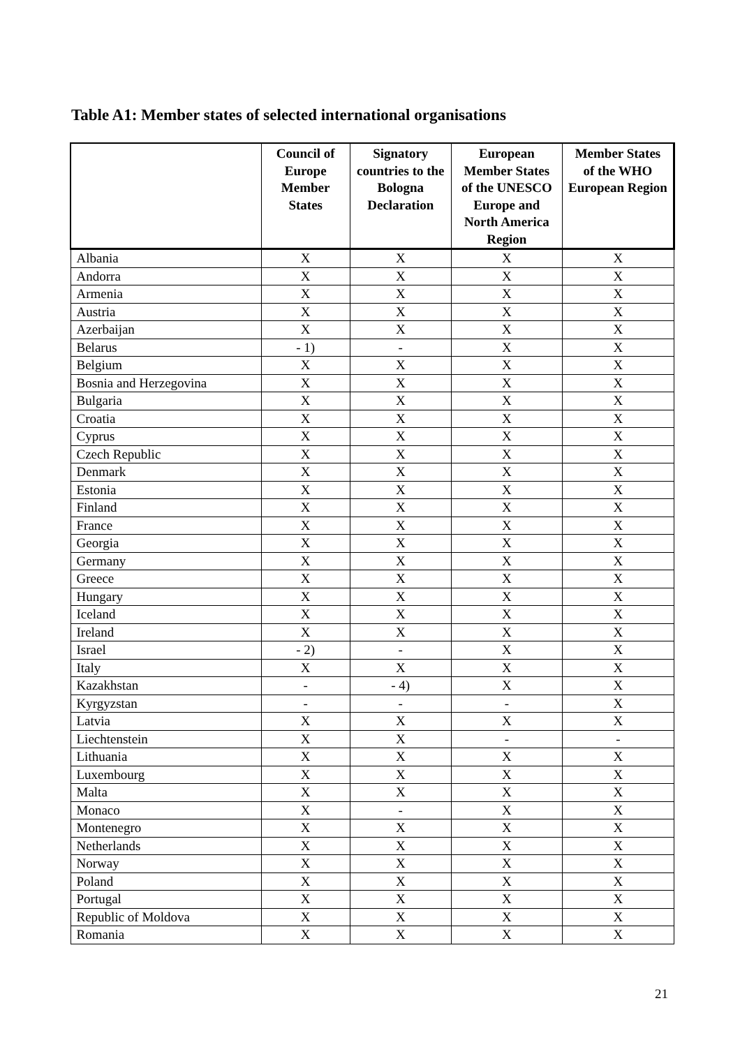Table A1: Member states of selected international organisations
| | Council of Europe Member States | Signatory countries to the Bologna Declaration | European Member States of the UNESCO Europe and North America Region | Member States of the WHO European Region |
| --- | --- | --- | --- | --- |
| Albania | X | X | X | X |
| Andorra | X | X | X | X |
| Armenia | X | X | X | X |
| Austria | X | X | X | X |
| Azerbaijan | X | X | X | X |
| Belarus | - 1) | - | X | X |
| Belgium | X | X | X | X |
| Bosnia and Herzegovina | X | X | X | X |
| Bulgaria | X | X | X | X |
| Croatia | X | X | X | X |
| Cyprus | X | X | X | X |
| Czech Republic | X | X | X | X |
| Denmark | X | X | X | X |
| Estonia | X | X | X | X |
| Finland | X | X | X | X |
| France | X | X | X | X |
| Georgia | X | X | X | X |
| Germany | X | X | X | X |
| Greece | X | X | X | X |
| Hungary | X | X | X | X |
| Iceland | X | X | X | X |
| Ireland | X | X | X | X |
| Israel | - 2) | - | X | X |
| Italy | X | X | X | X |
| Kazakhstan | - | - 4) | X | X |
| Kyrgyzstan | - | - | - | X |
| Latvia | X | X | X | X |
| Liechtenstein | X | X | - | - |
| Lithuania | X | X | X | X |
| Luxembourg | X | X | X | X |
| Malta | X | X | X | X |
| Monaco | X | - | X | X |
| Montenegro | X | X | X | X |
| Netherlands | X | X | X | X |
| Norway | X | X | X | X |
| Poland | X | X | X | X |
| Portugal | X | X | X | X |
| Republic of Moldova | X | X | X | X |
| Romania | X | X | X | X |
21